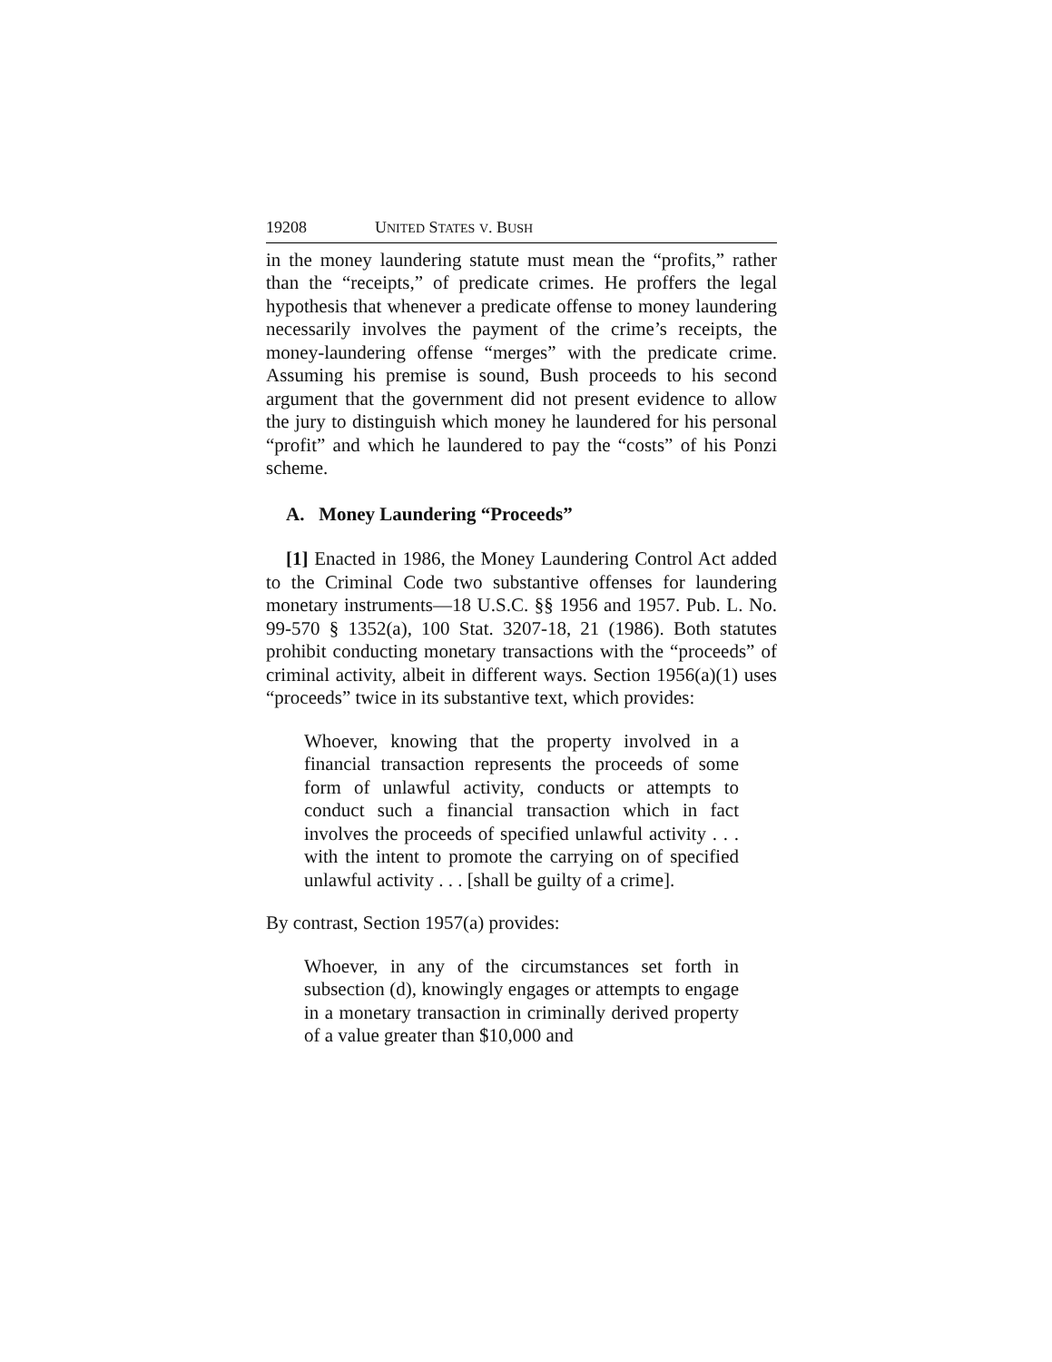19208 UNITED STATES V. BUSH
in the money laundering statute must mean the “profits,” rather than the “receipts,” of predicate crimes. He proffers the legal hypothesis that whenever a predicate offense to money laundering necessarily involves the payment of the crime’s receipts, the money-laundering offense “merges” with the predicate crime. Assuming his premise is sound, Bush proceeds to his second argument that the government did not present evidence to allow the jury to distinguish which money he laundered for his personal “profit” and which he laundered to pay the “costs” of his Ponzi scheme.
A. Money Laundering “Proceeds”
[1] Enacted in 1986, the Money Laundering Control Act added to the Criminal Code two substantive offenses for laundering monetary instruments—18 U.S.C. §§ 1956 and 1957. Pub. L. No. 99-570 § 1352(a), 100 Stat. 3207-18, 21 (1986). Both statutes prohibit conducting monetary transactions with the “proceeds” of criminal activity, albeit in different ways. Section 1956(a)(1) uses “proceeds” twice in its substantive text, which provides:
Whoever, knowing that the property involved in a financial transaction represents the proceeds of some form of unlawful activity, conducts or attempts to conduct such a financial transaction which in fact involves the proceeds of specified unlawful activity . . . with the intent to promote the carrying on of specified unlawful activity . . . [shall be guilty of a crime].
By contrast, Section 1957(a) provides:
Whoever, in any of the circumstances set forth in subsection (d), knowingly engages or attempts to engage in a monetary transaction in criminally derived property of a value greater than $10,000 and